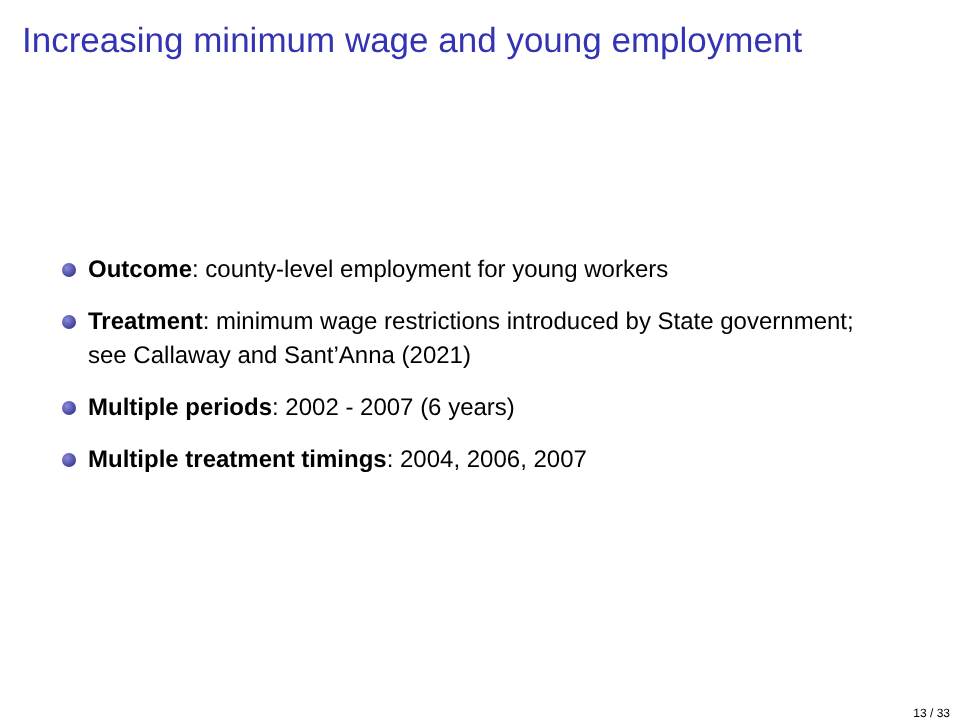Increasing minimum wage and young employment
Outcome: county-level employment for young workers
Treatment: minimum wage restrictions introduced by State government; see Callaway and Sant’Anna (2021)
Multiple periods: 2002 - 2007 (6 years)
Multiple treatment timings: 2004, 2006, 2007
13 / 33